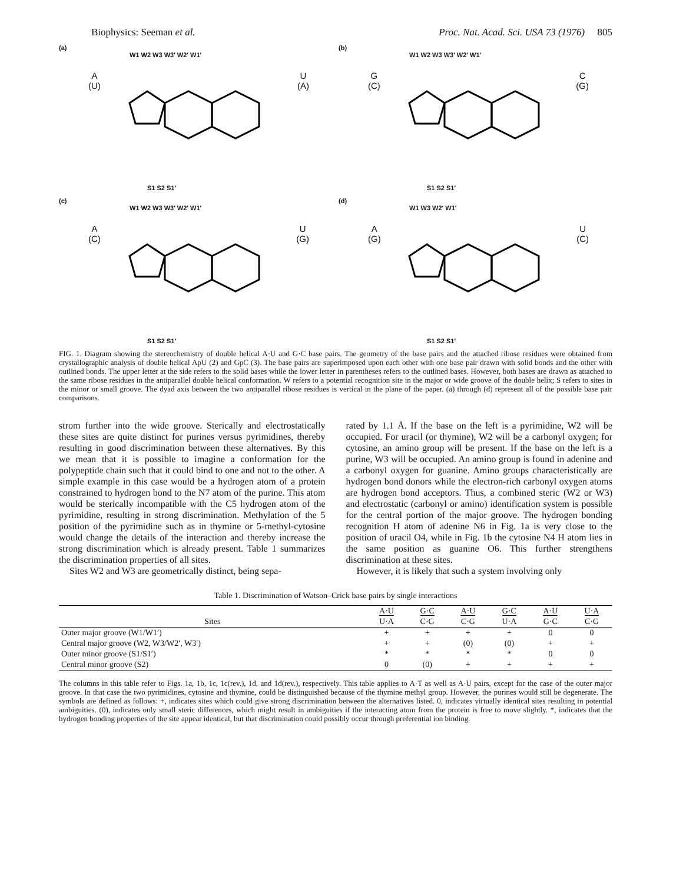Biophysics: Seeman et al. Proc. Nat. Acad. Sci. USA 73 (1976) 805
(a)
W1 W2 W3 W3′ W2′ W1′
A
(U)
U
(A)
S1 S2 S1′
(b)
W1 W2 W3 W3′ W2′ W1′
G
(C)
C
(G)
S1 S2 S1′
(c)
W1 W2 W3 W3′ W2′ W1′
A
(C)
U
(G)
S1 S2 S1′
(d)
W1 W3 W2′ W1′
A
(G)
U
(C)
S1 S2 S1′
FIG. 1. Diagram showing the stereochemistry of double helical A·U and G·C base pairs. The geometry of the base pairs and the attached ribose residues were obtained from crystallographic analysis of double helical ApU (2) and GpC (3). The base pairs are superimposed upon each other with one base pair drawn with solid bonds and the other with outlined bonds. The upper letter at the side refers to the solid bases while the lower letter in parentheses refers to the outlined bases. However, both bases are drawn as attached to the same ribose residues in the antiparallel double helical conformation. W refers to a potential recognition site in the major or wide groove of the double helix; S refers to sites in the minor or small groove. The dyad axis between the two antiparallel ribose residues is vertical in the plane of the paper. (a) through (d) represent all of the possible base pair comparisons.
strom further into the wide groove. Sterically and electrostatically these sites are quite distinct for purines versus pyrimidines, thereby resulting in good discrimination between these alternatives. By this we mean that it is possible to imagine a conformation for the polypeptide chain such that it could bind to one and not to the other. A simple example in this case would be a hydrogen atom of a protein constrained to hydrogen bond to the N7 atom of the purine. This atom would be sterically incompatible with the C5 hydrogen atom of the pyrimidine, resulting in strong discrimination. Methylation of the 5 position of the pyrimidine such as in thymine or 5-methyl-cytosine would change the details of the interaction and thereby increase the strong discrimination which is already present. Table 1 summarizes the discrimination properties of all sites.
Sites W2 and W3 are geometrically distinct, being sepa-
rated by 1.1 Å. If the base on the left is a pyrimidine, W2 will be occupied. For uracil (or thymine), W2 will be a carbonyl oxygen; for cytosine, an amino group will be present. If the base on the left is a purine, W3 will be occupied. An amino group is found in adenine and a carbonyl oxygen for guanine. Amino groups characteristically are hydrogen bond donors while the electron-rich carbonyl oxygen atoms are hydrogen bond acceptors. Thus, a combined steric (W2 or W3) and electrostatic (carbonyl or amino) identification system is possible for the central portion of the major groove. The hydrogen bonding recognition H atom of adenine N6 in Fig. 1a is very close to the position of uracil O4, while in Fig. 1b the cytosine N4 H atom lies in the same position as guanine O6. This further strengthens discrimination at these sites.
However, it is likely that such a system involving only
Table 1. Discrimination of Watson–Crick base pairs by single interactions
| Sites | A·U | G·C | A·U | G·C | A·U | U·A |
| --- | --- | --- | --- | --- | --- | --- |
| | U·A | C·G | C·G | U·A | G·C | C·G |
| Outer major groove (W1/W1′) | + | + | + | + | 0 | 0 |
| Central major groove (W2, W3/W2′, W3′) | + | + | (0) | (0) | + | + |
| Outer minor groove (S1/S1′) | * | * | * | * | 0 | 0 |
| Central minor groove (S2) | 0 | (0) | + | + | + | + |
The columns in this table refer to Figs. 1a, 1b, 1c, 1c(rev.), 1d, and 1d(rev.), respectively. This table applies to A·T as well as A·U pairs, except for the case of the outer major groove. In that case the two pyrimidines, cytosine and thymine, could be distinguished because of the thymine methyl group. However, the purines would still be degenerate. The symbols are defined as follows: +, indicates sites which could give strong discrimination between the alternatives listed. 0, indicates virtually identical sites resulting in potential ambiguities. (0), indicates only small steric differences, which might result in ambiguities if the interacting atom from the protein is free to move slightly. *, indicates that the hydrogen bonding properties of the site appear identical, but that discrimination could possibly occur through preferential ion binding.